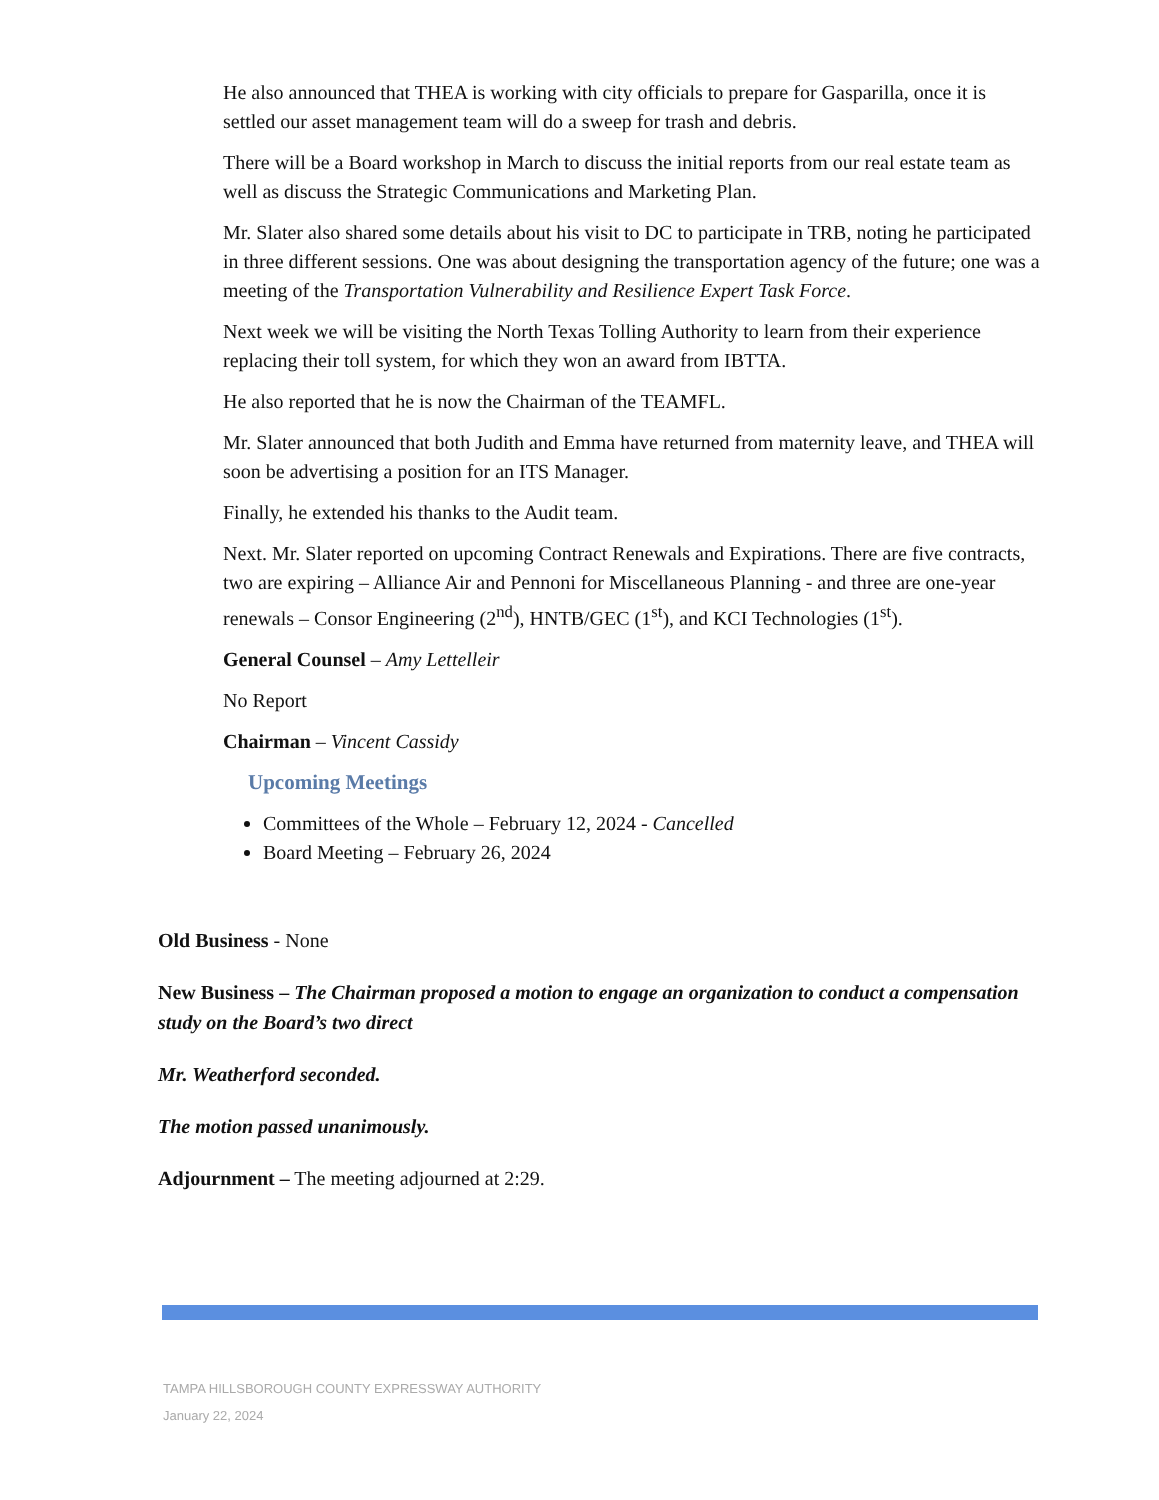He also announced that THEA is working with city officials to prepare for Gasparilla, once it is settled our asset management team will do a sweep for trash and debris.
There will be a Board workshop in March to discuss the initial reports from our real estate team as well as discuss the Strategic Communications and Marketing Plan.
Mr. Slater also shared some details about his visit to DC to participate in TRB, noting he participated in three different sessions. One was about designing the transportation agency of the future; one was a meeting of the Transportation Vulnerability and Resilience Expert Task Force.
Next week we will be visiting the North Texas Tolling Authority to learn from their experience replacing their toll system, for which they won an award from IBTTA.
He also reported that he is now the Chairman of the TEAMFL.
Mr. Slater announced that both Judith and Emma have returned from maternity leave, and THEA will soon be advertising a position for an ITS Manager.
Finally, he extended his thanks to the Audit team.
Next. Mr. Slater reported on upcoming Contract Renewals and Expirations. There are five contracts, two are expiring – Alliance Air and Pennoni for Miscellaneous Planning - and three are one-year renewals – Consor Engineering (2<sup>nd</sup>), HNTB/GEC (1<sup>st</sup>), and KCI Technologies (1<sup>st</sup>).
General Counsel – Amy Lettelleir
No Report
Chairman – Vincent Cassidy
Upcoming Meetings
Committees of the Whole – February 12, 2024 - Cancelled
Board Meeting – February 26, 2024
Old Business - None
New Business – The Chairman proposed a motion to engage an organization to conduct a compensation study on the Board’s two direct
Mr. Weatherford seconded.
The motion passed unanimously.
Adjournment – The meeting adjourned at 2:29.
TAMPA HILLSBOROUGH COUNTY EXPRESSWAY AUTHORITY
January 22, 2024